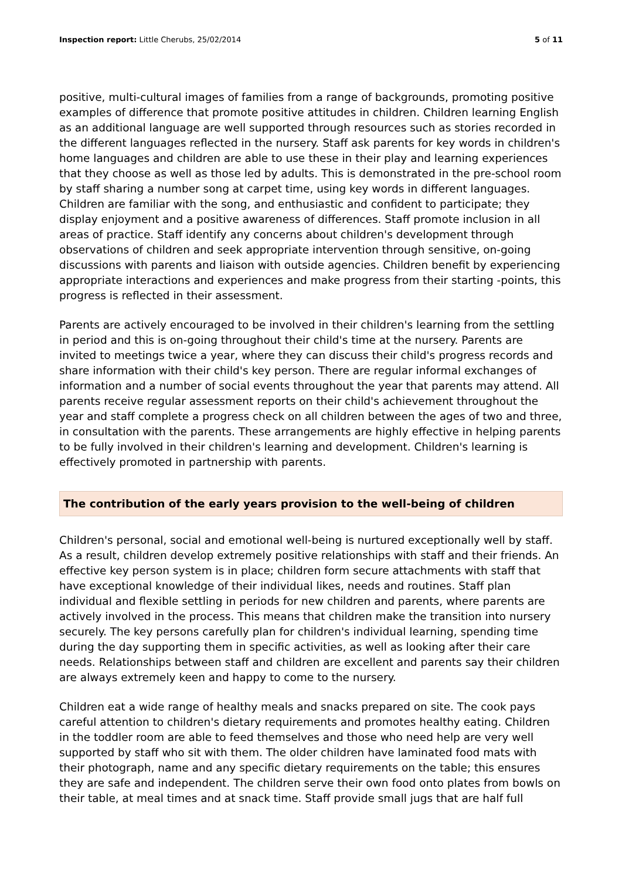Inspection report: Little Cherubs, 25/02/2014 5 of 11
positive, multi-cultural images of families from a range of backgrounds, promoting positive examples of difference that promote positive attitudes in children. Children learning English as an additional language are well supported through resources such as stories recorded in the different languages reflected in the nursery. Staff ask parents for key words in children's home languages and children are able to use these in their play and learning experiences that they choose as well as those led by adults. This is demonstrated in the pre-school room by staff sharing a number song at carpet time, using key words in different languages. Children are familiar with the song, and enthusiastic and confident to participate; they display enjoyment and a positive awareness of differences. Staff promote inclusion in all areas of practice. Staff identify any concerns about children's development through observations of children and seek appropriate intervention through sensitive, on-going discussions with parents and liaison with outside agencies. Children benefit by experiencing appropriate interactions and experiences and make progress from their starting -points, this progress is reflected in their assessment.
Parents are actively encouraged to be involved in their children's learning from the settling in period and this is on-going throughout their child's time at the nursery. Parents are invited to meetings twice a year, where they can discuss their child's progress records and share information with their child's key person. There are regular informal exchanges of information and a number of social events throughout the year that parents may attend. All parents receive regular assessment reports on their child's achievement throughout the year and staff complete a progress check on all children between the ages of two and three, in consultation with the parents. These arrangements are highly effective in helping parents to be fully involved in their children's learning and development. Children's learning is effectively promoted in partnership with parents.
The contribution of the early years provision to the well-being of children
Children's personal, social and emotional well-being is nurtured exceptionally well by staff. As a result, children develop extremely positive relationships with staff and their friends. An effective key person system is in place; children form secure attachments with staff that have exceptional knowledge of their individual likes, needs and routines. Staff plan individual and flexible settling in periods for new children and parents, where parents are actively involved in the process. This means that children make the transition into nursery securely. The key persons carefully plan for children's individual learning, spending time during the day supporting them in specific activities, as well as looking after their care needs. Relationships between staff and children are excellent and parents say their children are always extremely keen and happy to come to the nursery.
Children eat a wide range of healthy meals and snacks prepared on site. The cook pays careful attention to children's dietary requirements and promotes healthy eating. Children in the toddler room are able to feed themselves and those who need help are very well supported by staff who sit with them. The older children have laminated food mats with their photograph, name and any specific dietary requirements on the table; this ensures they are safe and independent. The children serve their own food onto plates from bowls on their table, at meal times and at snack time. Staff provide small jugs that are half full